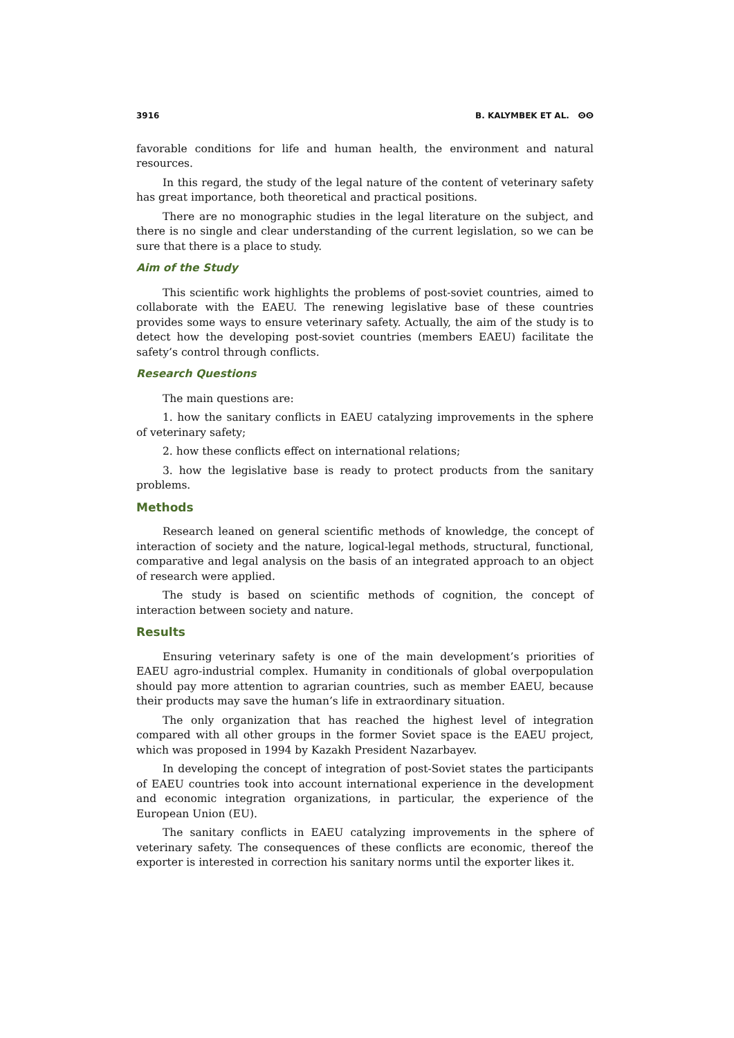3916 B. KALYMBEK ET AL. ⵙⵙ
favorable conditions for life and human health, the environment and natural resources.
In this regard, the study of the legal nature of the content of veterinary safety has great importance, both theoretical and practical positions.
There are no monographic studies in the legal literature on the subject, and there is no single and clear understanding of the current legislation, so we can be sure that there is a place to study.
Aim of the Study
This scientific work highlights the problems of post-soviet countries, aimed to collaborate with the EAEU. The renewing legislative base of these countries provides some ways to ensure veterinary safety. Actually, the aim of the study is to detect how the developing post-soviet countries (members EAEU) facilitate the safety’s control through conflicts.
Research Questions
The main questions are:
1. how the sanitary conflicts in EAEU catalyzing improvements in the sphere of veterinary safety;
2. how these conflicts effect on international relations;
3. how the legislative base is ready to protect products from the sanitary problems.
Methods
Research leaned on general scientific methods of knowledge, the concept of interaction of society and the nature, logical-legal methods, structural, functional, comparative and legal analysis on the basis of an integrated approach to an object of research were applied.
The study is based on scientific methods of cognition, the concept of interaction between society and nature.
Results
Ensuring veterinary safety is one of the main development’s priorities of EAEU agro-industrial complex. Humanity in conditionals of global overpopulation should pay more attention to agrarian countries, such as member EAEU, because their products may save the human’s life in extraordinary situation.
The only organization that has reached the highest level of integration compared with all other groups in the former Soviet space is the EAEU project, which was proposed in 1994 by Kazakh President Nazarbayev.
In developing the concept of integration of post-Soviet states the participants of EAEU countries took into account international experience in the development and economic integration organizations, in particular, the experience of the European Union (EU).
The sanitary conflicts in EAEU catalyzing improvements in the sphere of veterinary safety. The consequences of these conflicts are economic, thereof the exporter is interested in correction his sanitary norms until the exporter likes it.